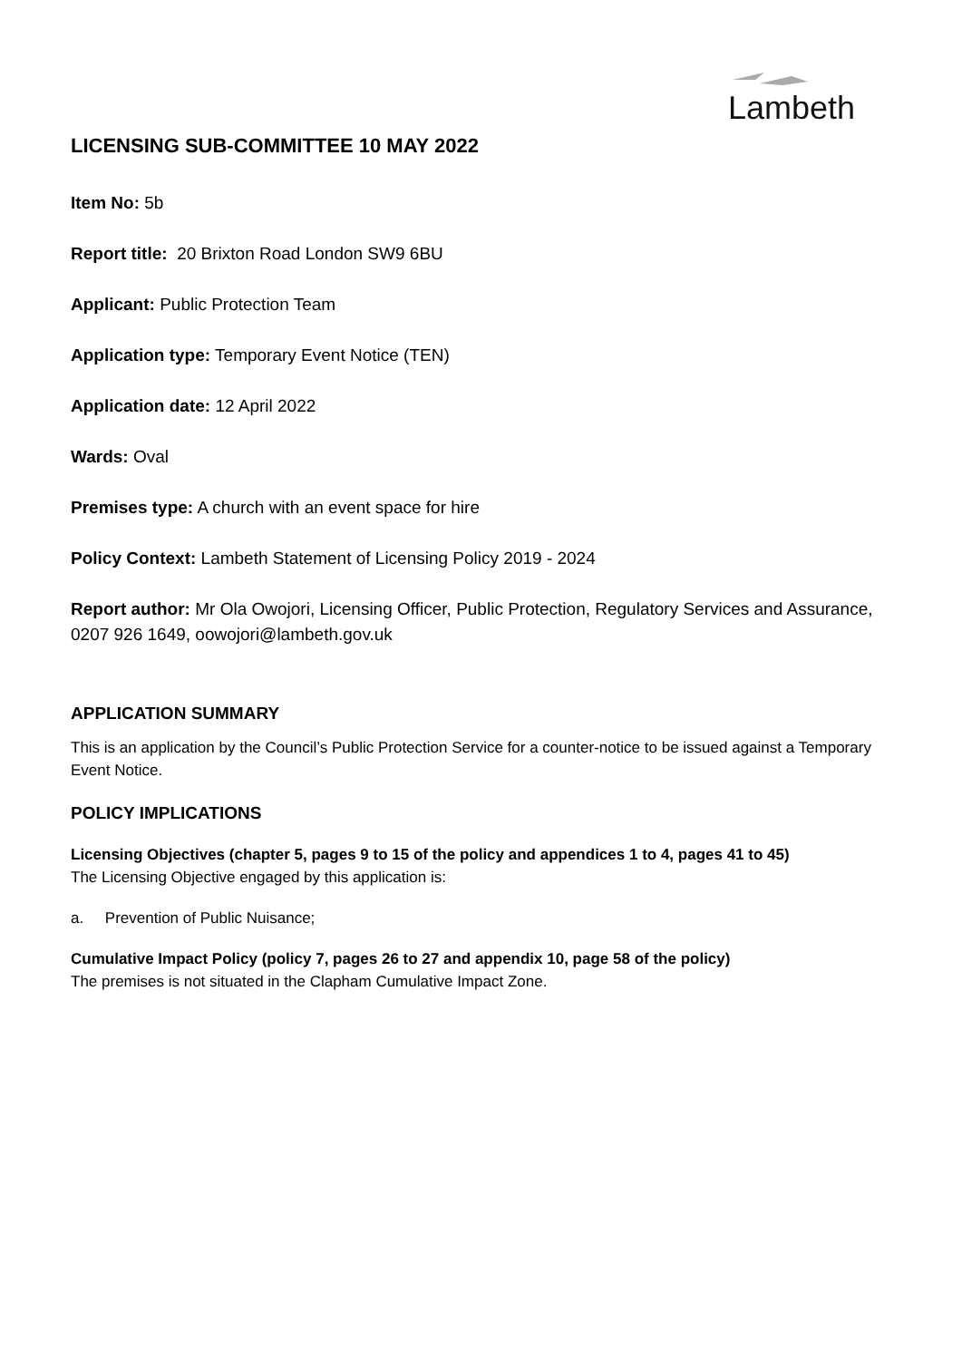Lambeth
LICENSING SUB-COMMITTEE 10 MAY 2022
Item No: 5b
Report title: 20 Brixton Road London SW9 6BU
Applicant: Public Protection Team
Application type: Temporary Event Notice (TEN)
Application date: 12 April 2022
Wards: Oval
Premises type: A church with an event space for hire
Policy Context: Lambeth Statement of Licensing Policy 2019 - 2024
Report author: Mr Ola Owojori, Licensing Officer, Public Protection, Regulatory Services and Assurance, 0207 926 1649, oowojori@lambeth.gov.uk
APPLICATION SUMMARY
This is an application by the Council’s Public Protection Service for a counter-notice to be issued against a Temporary Event Notice.
POLICY IMPLICATIONS
Licensing Objectives (chapter 5, pages 9 to 15 of the policy and appendices 1 to 4, pages 41 to 45)
The Licensing Objective engaged by this application is:
a. Prevention of Public Nuisance;
Cumulative Impact Policy (policy 7, pages 26 to 27 and appendix 10, page 58 of the policy)
The premises is not situated in the Clapham Cumulative Impact Zone.